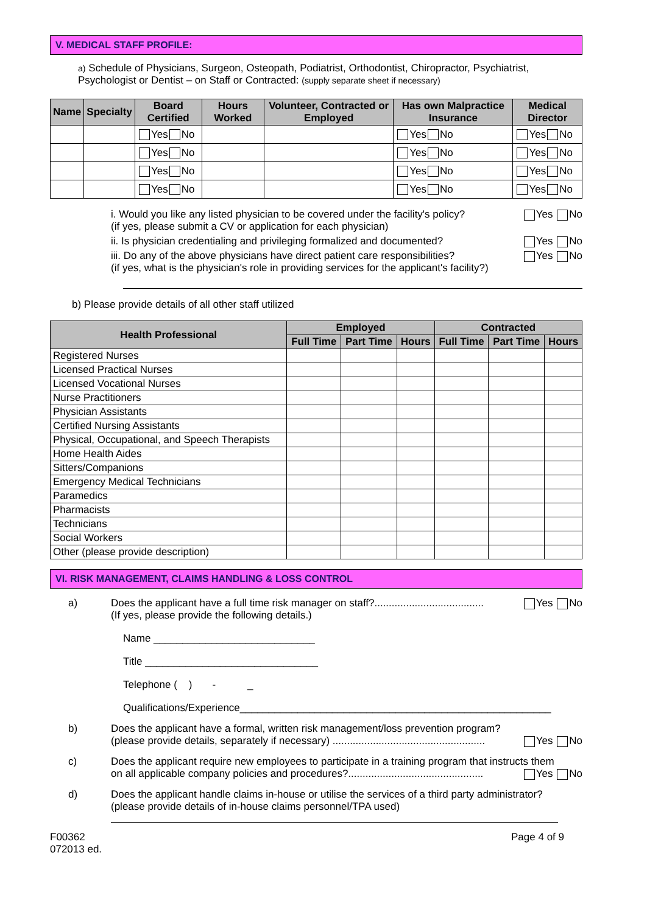V. MEDICAL STAFF PROFILE:
a) Schedule of Physicians, Surgeon, Osteopath, Podiatrist, Orthodontist, Chiropractor, Psychiatrist, Psychologist or Dentist – on Staff or Contracted: (supply separate sheet if necessary)
| Name | Specialty | Board Certified | Hours Worked | Volunteer, Contracted or Employed | Has own Malpractice Insurance | Medical Director |
| --- | --- | --- | --- | --- | --- | --- |
| | | Yes No | | | Yes No | Yes No |
| | | Yes No | | | Yes No | Yes No |
| | | Yes No | | | Yes No | Yes No |
| | | Yes No | | | Yes No | Yes No |
i. Would you like any listed physician to be covered under the facility's policy?
(if yes, please submit a CV or application for each physician) Yes No
ii. Is physician credentialing and privileging formalized and documented? Yes No
iii. Do any of the above physicians have direct patient care responsibilities?
(if yes, what is the physician's role in providing services for the applicant's facility?) Yes No
b) Please provide details of all other staff utilized
| Health Professional | Employed | | | Contracted | | |
| --- | --- | --- | --- | --- | --- | --- |
| | Full Time | Part Time | Hours | Full Time | Part Time | Hours |
| Registered Nurses | | | | | | |
| Licensed Practical Nurses | | | | | | |
| Licensed Vocational Nurses | | | | | | |
| Nurse Practitioners | | | | | | |
| Physician Assistants | | | | | | |
| Certified Nursing Assistants | | | | | | |
| Physical, Occupational, and Speech Therapists | | | | | | |
| Home Health Aides | | | | | | |
| Sitters/Companions | | | | | | |
| Emergency Medical Technicians | | | | | | |
| Paramedics | | | | | | |
| Pharmacists | | | | | | |
| Technicians | | | | | | |
| Social Workers | | | | | | |
| Other (please provide description) | | | | | | |
VI. RISK MANAGEMENT, CLAIMS HANDLING & LOSS CONTROL
a) Does the applicant have a full time risk manager on staff?...................................... Yes No
(If yes, please provide the following details.)
Name ____________________________
Title ______________________________
Telephone ( ) - _
Qualifications/Experience______________________________________________________
b) Does the applicant have a formal, written risk management/loss prevention program?
(please provide details, separately if necessary) ..................................................... Yes No
c) Does the applicant require new employees to participate in a training program that instructs them
on all applicable company policies and procedures?............................................... Yes No
d) Does the applicant handle claims in-house or utilise the services of a third party administrator?
(please provide details of in-house claims personnel/TPA used)
F00362
072013 ed. Page 4 of 9